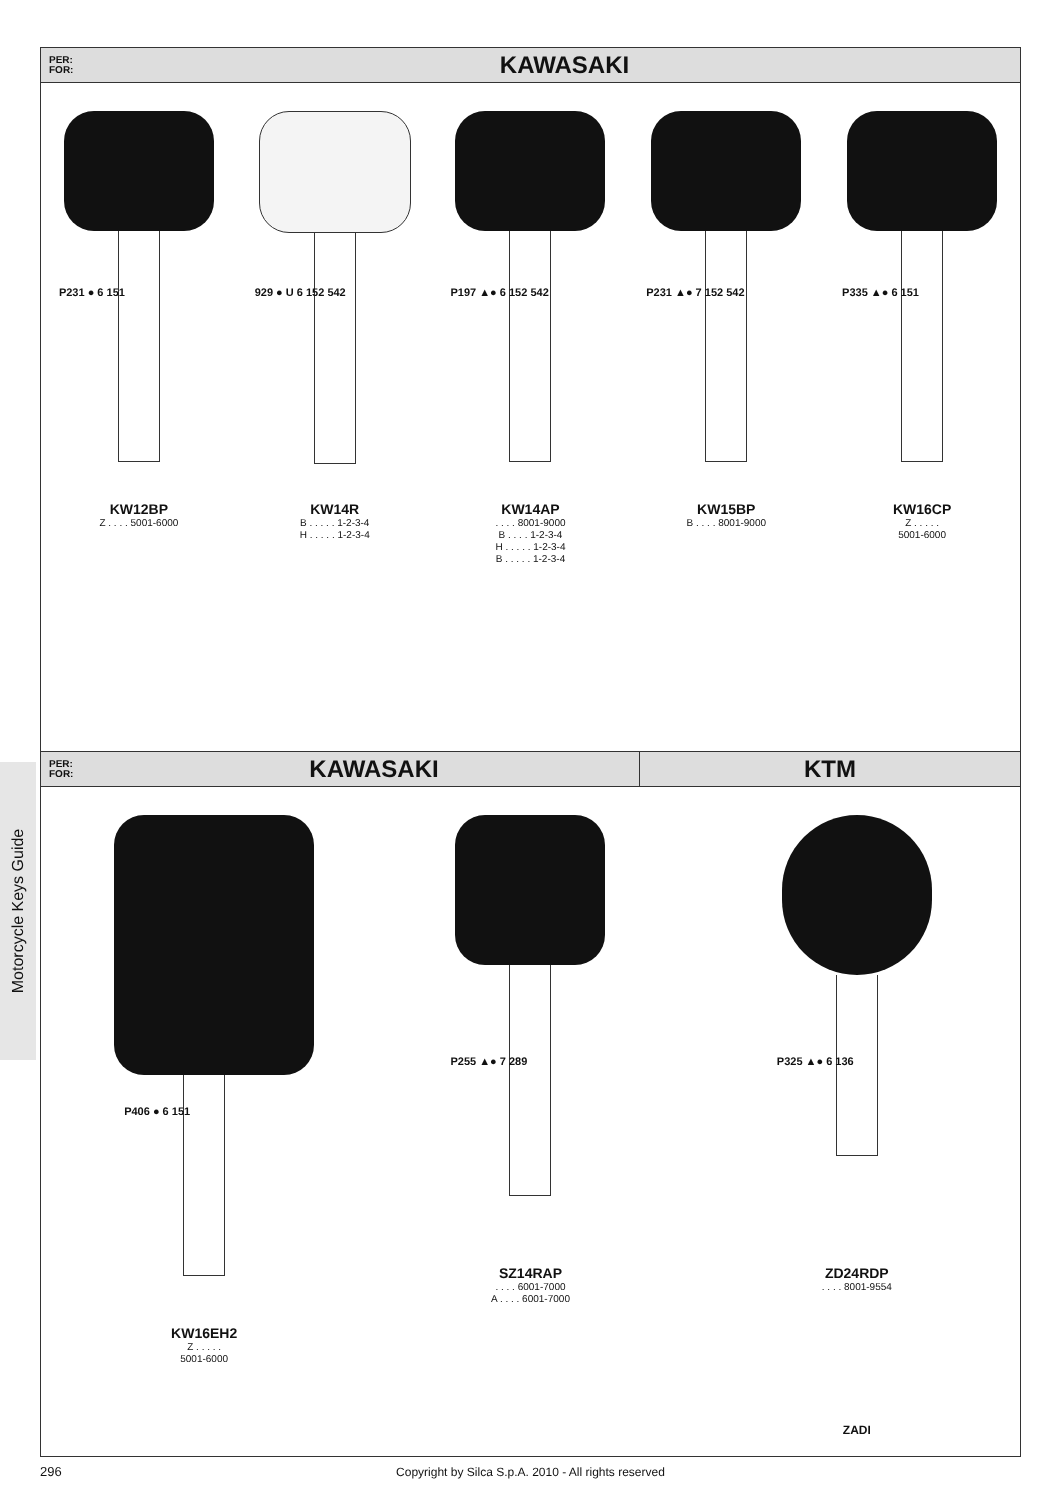PER:
FOR:
KAWASAKI
P231 ● 6 151
KW12BP
Z . . . . 5001-6000
929 ● U 6 152 542
KW14R
B . . . . . 1-2-3-4
H . . . . . 1-2-3-4
P197 ▲● 6 152 542
KW14AP
. . . . 8001-9000
B . . . . 1-2-3-4
H . . . . . 1-2-3-4
B . . . . . 1-2-3-4
P231 ▲● 7 152 542
KW15BP
B . . . . 8001-9000
P335 ▲● 6 151
KW16CP
Z . . . . .
5001-6000
PER:
FOR:
KAWASAKI
KTM
P406 ● 6 151
KW16EH2
Z . . . . .
5001-6000
P255 ▲● 7 289
SZ14RAP
. . . . 6001-7000
A . . . . 6001-7000
P325 ▲● 6 136
ZD24RDP
. . . . 8001-9554
ZADI
Motorcycle Keys Guide
296
Copyright by Silca S.p.A. 2010 - All rights reserved